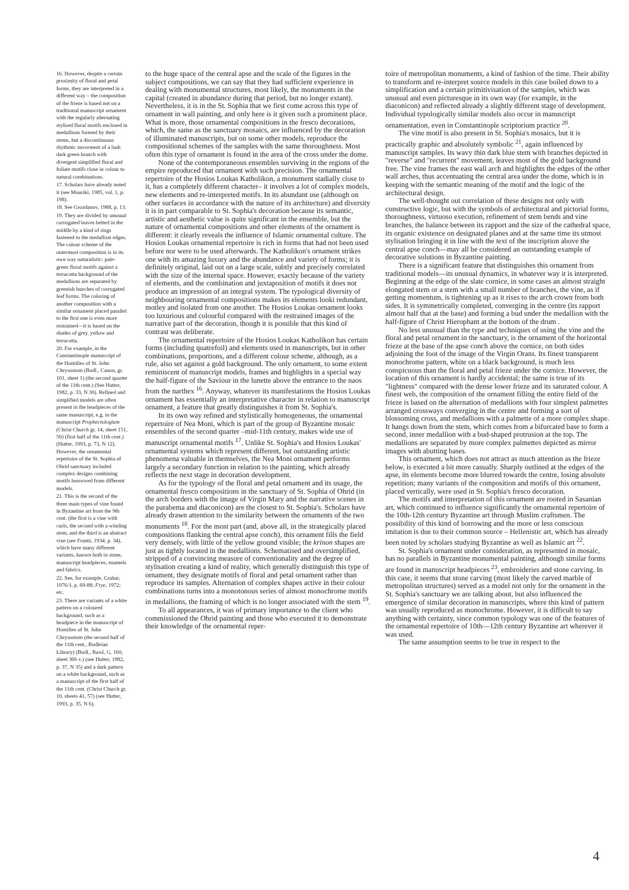16. However, despite a certain proximity of floral and petal forms, they are interpreted in a different way – the composition of the frieze is based not on a traditional manuscript ornament with the regularly alternating stylised floral motifs enclosed in medallions formed by their stems, but a discontinuous rhythmic movement of a lush dark green branch with divergent simplified floral and foliate motifs close in colour to natural combinations.
17. Scholars have already noted it (see Mouriki, 1985, vol. 1, p. 198).
18. See Grozdanov, 1988, p. 13.
19. They are divided by unusual corrugated leaves belted in the middle by a kind of rings fastened to the medallion edges. The colour scheme of the outermost composition is in its own way naturalistic: pale-green floral motifs against a terracotta background of the medallions are separated by greenish bunches of corrugated leaf forms. The coloring of another composition with a similar ornament placed parallel to the first one is even more restrained—it is based on the shades of grey, yellow and terracotta.
20. For example, in the Constantinople manuscript of the Homilies of St. John Chrysostom (Bodl., Canon, gr. 101, sheet 1) (the second quarter of the 11th cent.) (See Hutter, 1982, p. 33, N 30). Refined and simplified models are often present in the headpieces of the same manuscript, e.g. in the manuscript Prophectologium (Christ Church gr. 14, sheet 151, 50) (first half of the 11th cent.) (Hutter, 1993, p. 73, N 12). However, the ornamental repertoire of the St. Sophia of Ohrid sanctuary included complex designs combining motifs borrowed from different models.
21. This is the second of the three main types of vine found in Byzantine art from the 9th cent. (the first is a vine with curls, the second with a winding stem, and the third is an abstract vine (see Frantz, 1934, p. 34), which have many different variants, known both in stone, manuscript headpieces, enamels and fabrics.
22. See, for example, Grabar, 1976/1, p. 69-88; Frye, 1972; etc.
23. There are variants of a white pattern on a coloured background, such as a headpiece in the manuscript of Homilies of St. John Chrysostom (the second half of the 11th cent., Bodleian Library) (Bodl., Rawl, G. 160, sheet 366 v.) (see Hutter, 1982, p. 37, N 35) and a dark pattern on a white background, such as a manuscript of the first half of the 11th cent. (Christ Church gr. 10, sheets 41, 57) (see Hutter, 1993, p. 35, N 6).
to the huge space of the central apse and the scale of the figures in the subject compositions, we can say that they had sufficient experience in dealing with monumental structures, most likely, the monuments in the capital (created in abundance during that period, but no longer extant). Nevertheless, it is in the St. Sophia that we first come across this type of ornament in wall painting, and only here is it given such a prominent place. What is more, those ornamental compositions in the fresco decorations, which, the same as the sanctuary mosaics, are influenced by the decoration of illuminated manuscripts, but on some other models, reproduce the compositional schemes of the samples with the same thoroughness. Most often this type of ornament is found in the area of the cross under the dome.
None of the contemporaneous ensembles surviving in the regions of the empire reproduced that ornament with such precision. The ornamental repertoire of the Hosios Loukas Katholikon, a monument stadially close to it, has a completely different character– it involves a lot of complex models, new elements and re-interpreted motifs. In its abundant use (although on other surfaces in accordance with the nature of its architecture) and diversity it is in part comparable to St. Sophia's decoration because its semantic, artistic and aesthetic value is quite significant in the ensemble, but the nature of ornamental compositions and other elements of the ornament is different: it clearly reveals the influence of Islamic ornamental culture. The Hosios Loukas ornamental repertoire is rich in forms that had not been used before nor were to be used afterwards. The Katholikon's ornament strikes one with its amazing luxury and the abundance and variety of forms; it is definitely original, laid out on a large scale, subtly and precisely correlated with the size of the internal space. However, exactly because of the variety of elements, and the combination and juxtaposition of motifs it does not produce an impression of an integral system. The typological diversity of neighbouring ornamental compositions makes its elements looki redundant, motley and isolated from one another. The Hosios Loukas ornament looks too luxurious and colourful compared with the restrained images of the narrative part of the decoration, though it is possible that this kind of contrast was deliberate.
The ornamental repertoire of the Hosios Loukas Katholikon has certain forms (including quatrefoil) and elements used in manuscripts, but in other combinations, proportions, and a different colour scheme, although, as a rule, also set against a gold background. The only ornament, to some extent reminiscent of manuscript models, frames and highlights in a special way the half-figure of the Saviour in the lunette above the entrance to the naos from the narthex <sup>16</sup>. Anyway, whatever its manifestations the Hosios Loukas ornament has essentially an interpretative character in relation to manuscript ornament, a feature that greatly distinguishes it from St. Sophia's.
In its own way refined and stylistically homogeneous, the ornamental repertoire of Nea Moni, which is part of the group of Byzantine mosaic ensembles of the second quarter –mid-11th century, makes wide use of manuscript ornamental motifs <sup>17</sup>. Unlike St. Sophia's and Hosios Loukas' ornamental systems which represent different, but outstanding artistic phenomena valuable in themselves, the Nea Moni ornament performs largely a secondary function in relation to the painting, which already reflects the next stage in decoration development.
As for the typology of the floral and petal ornament and its usage, the ornamental fresco compositions in the sanctuary of St. Sophia of Ohrid (in the arch borders with the image of Virgin Mary and the narrative scenes in the parabema and diaconicon) are the closest to St. Sophia's. Scholars have already drawn attention to the similarity between the ornaments of the two monuments <sup>18</sup>. For the most part (and, above all, in the strategically placed compositions flanking the central apse conch), this ornament fills the field very densely, with little of the yellow ground visible; the krinon shapes are just as tightly located in the medallions. Schematised and oversimplified, stripped of a convincing measure of conventionality and the degree of stylisation creating a kind of reality, which generally distinguish this type of ornament, they designate motifs of floral and petal ornament rather than reproduce its samples. Alternation of complex shapes active in their colour combinations turns into a monotonous series of almost monochrome motifs in medallions, the framing of which is no longer associated with the stem <sup>19</sup>.
To all appearances, it was of primary importance to the client who commissioned the Ohrid painting and those who executed it to demonstrate their knowledge of the ornamental reper-
toire of metropolitan monuments, a kind of fashion of the time. Their ability to transform and re-interpret source models in this case boiled down to a simplification and a certain primitivisation of the samples, which was unusual and even picturesque in its own way (for example, in the diaconicon) and reflected already a slightly different stage of development. Individual typologically similar models also occur in manuscript ornamentation, even in Constantinople scriptorium practice <sup>20</sup>.
The vine motif is also present in St. Sophia's mosaics, but it is practically graphic and absolutely symbolic <sup>21</sup>, again influenced by manuscript samples. Its wavy thin dark blue stem with branches depicted in "reverse" and "recurrent" movement, leaves most of the gold background free. The vine frames the east wall arch and highlights the edges of the other wall arches, thus accentuating the central area under the dome, which is in keeping with the semantic meaning of the motif and the logic of the architectural design.
The well-thought out correlation of these designs not only with constructive logic, but with the symbols of architectural and pictorial forms, thoroughness, virtuoso execution, refinement of stem bends and vine branches, the balance between its rapport and the size of the cathedral space, its organic existence on designated planes and at the same time its utmost stylisation bringing it in line with the text of the inscription above the central apse conch—may all be considered an outstanding example of decorative solutions in Byzantine painting.
There is a significant feature that distinguishes this ornament from traditional models—its unusual dynamics, in whatever way it is interpreted. Beginning at the edge of the slate cornice, in some cases an almost straight elongated stem or a stem with a small number of branches, the vine, as if getting momentum, is tightening up as it rises to the arch crown from both sides. It is symmetrically completed, converging in the centre (its rapport almost half that at the base) and forming a bud under the medallion with the half-figure of Christ Hierophant at the bottom of the drum .
No less unusual than the type and techniques of using the vine and the floral and petal ornament in the sanctuary, is the ornament of the horizontal frieze at the base of the apse conch above the cornice, on both sides adjoining the foot of the image of the Virgin Orans. Its finest transparent monochrome pattern, white on a black background, is much less conspicuous than the floral and petal frieze under the cornice. However, the location of this ornament is hardly accidental; the same is true of its "lightness" compared with the dense lower frieze and its saturated colour. A finest web, the composition of the ornament filling the entire field of the frieze is based on the alternation of medallions with four simplest palmettes arranged crossways converging in the centre and forming a sort of blossoming cross, and medallions with a palmette of a more complex shape. It hangs down from the stem, which comes from a bifurcated base to form a second, inner medallion with a bud-shaped protrusion at the top. The medallions are separated by more complex palmettes depicted as mirror images with abutting bases.
This ornament, which does not attract as much attention as the frieze below, is executed a bit more casually. Sharply outlined at the edges of the apse, its elements become more blurred towards the centre, losing absolute repetition; many variants of the composition and motifs of this ornament, placed vertically, were used in St. Sophia's fresco decoration.
The motifs and interpretation of this ornament are rooted in Sasanian art, which continued to influence significantly the ornamental repertoire of the 10th-12th century Byzantine art through Muslim craftsmen. The possibility of this kind of borrowing and the more or less conscious imitation is due to their common source – Hellenistic art, which has already been noted by scholars studying Byzantine as well as Islamic art <sup>22</sup>.
St. Sophia's ornament under consideration, as represented in mosaic, has no parallels in Byzantine monumental painting, although similar forms are found in manuscript headpieces <sup>23</sup>, embroideries and stone carving. In this case, it seems that stone carving (most likely the carved marble of metropolitan structures) served as a model not only for the ornament in the St. Sophia's sanctuary we are talking about, but also influenced the emergence of similar decoration in manuscripts, where this kind of pattern was usually reproduced as monochrome. However, it is difficult to say anything with certainty, since common typology was one of the features of the ornamental repertoire of 10th—12th century Byzantine art wherever it was used.
The same assumption seems to be true in respect to the
4